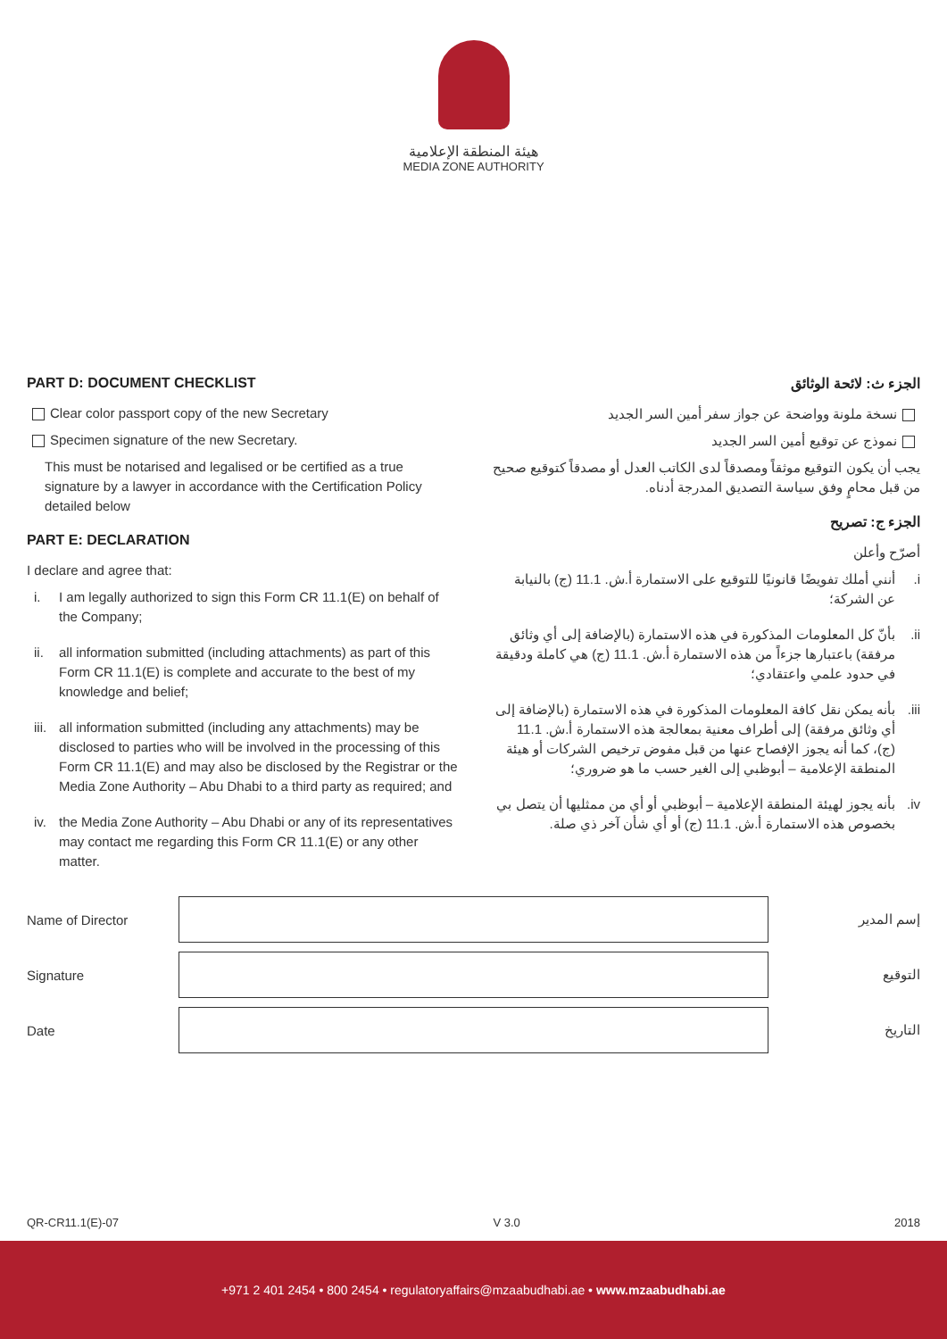هيئة المنطقة الإعلامية
MEDIA ZONE AUTHORITY
PART D: DOCUMENT CHECKLIST
Clear color passport copy of the new Secretary
Specimen signature of the new Secretary.
This must be notarised and legalised or be certified as a true signature by a lawyer in accordance with the Certification Policy detailed below
PART E: DECLARATION
I declare and agree that:
i. I am legally authorized to sign this Form CR 11.1(E) on behalf of the Company;
ii. all information submitted (including attachments) as part of this Form CR 11.1(E) is complete and accurate to the best of my knowledge and belief;
iii. all information submitted (including any attachments) may be disclosed to parties who will be involved in the processing of this Form CR 11.1(E) and may also be disclosed by the Registrar or the Media Zone Authority – Abu Dhabi to a third party as required; and
iv. the Media Zone Authority – Abu Dhabi or any of its representatives may contact me regarding this Form CR 11.1(E) or any other matter.
الجزء ث: لائحة الوثائق
نسخة ملونة وواضحة عن جواز سفر أمين السر الجديد
نموذج عن توقيع أمين السر الجديد
يجب أن يكون التوقيع موثقاً ومصدقاً لدى الكاتب العدل أو مصدقاً كتوقيع صحيح من قبل محامٍ وفق سياسة التصديق المدرجة أدناه.
الجزء ج: تصريح
أصرّح وأعلن
i. أنني أملك تفويضًا قانونيًا للتوقيع على الاستمارة أ.ش. 11.1 (ج) بالنيابة عن الشركة؛
ii. بأنّ كل المعلومات المذكورة في هذه الاستمارة (بالإضافة إلى أي وثائق مرفقة) باعتبارها جزءاً من هذه الاستمارة أ.ش. 11.1 (ج) هي كاملة ودقيقة في حدود علمي واعتقادي؛
iii. بأنه يمكن نقل كافة المعلومات المذكورة في هذه الاستمارة (بالإضافة إلى أي وثائق مرفقة) إلى أطراف معنية بمعالجة هذه الاستمارة أ.ش. 11.1 (ج)، كما أنه يجوز الإفصاح عنها من قبل مفوض ترخيص الشركات أو هيئة المنطقة الإعلامية – أبوظبي إلى الغير حسب ما هو ضروري؛
iv. بأنه يجوز لهيئة المنطقة الإعلامية – أبوظبي أو أي من ممثليها أن يتصل بي بخصوص هذه الاستمارة أ.ش. 11.1 (ج) أو أي شأن آخر ذي صلة.
Name of Director إسم المدير
Signature التوقيع
Date التاريخ
QR-CR11.1(E)-07 V 3.0 2018
+971 2 401 2454 • 800 2454 • regulatoryaffairs@mzaabudhabi.ae • www.mzaabudhabi.ae